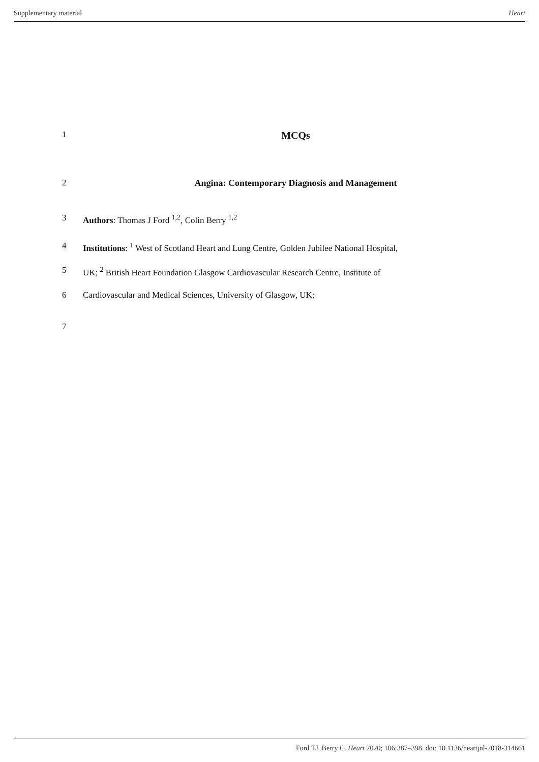Supplementary material Heart
1 MCQs
2 Angina: Contemporary Diagnosis and Management
3 Authors: Thomas J Ford <sup>1,2</sup>, Colin Berry <sup>1,2</sup>
4 Institutions: <sup>1</sup> West of Scotland Heart and Lung Centre, Golden Jubilee National Hospital,
5 UK; <sup>2</sup> British Heart Foundation Glasgow Cardiovascular Research Centre, Institute of
6 Cardiovascular and Medical Sciences, University of Glasgow, UK;
7
Ford TJ, Berry C. Heart 2020; 106:387–398. doi: 10.1136/heartjnl-2018-314661